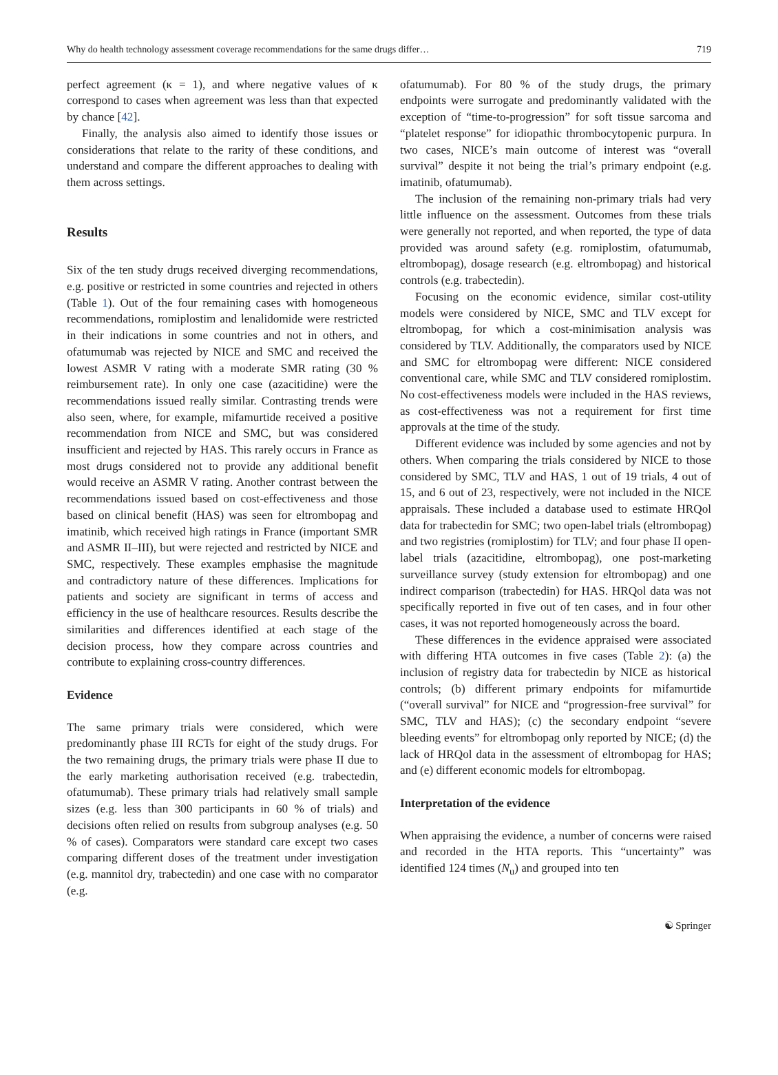Why do health technology assessment coverage recommendations for the same drugs differ… 719
perfect agreement (κ = 1), and where negative values of κ correspond to cases when agreement was less than that expected by chance [42].
Finally, the analysis also aimed to identify those issues or considerations that relate to the rarity of these conditions, and understand and compare the different approaches to dealing with them across settings.
Results
Six of the ten study drugs received diverging recommendations, e.g. positive or restricted in some countries and rejected in others (Table 1). Out of the four remaining cases with homogeneous recommendations, romiplostim and lenalidomide were restricted in their indications in some countries and not in others, and ofatumumab was rejected by NICE and SMC and received the lowest ASMR V rating with a moderate SMR rating (30 % reimbursement rate). In only one case (azacitidine) were the recommendations issued really similar. Contrasting trends were also seen, where, for example, mifamurtide received a positive recommendation from NICE and SMC, but was considered insufficient and rejected by HAS. This rarely occurs in France as most drugs considered not to provide any additional benefit would receive an ASMR V rating. Another contrast between the recommendations issued based on cost-effectiveness and those based on clinical benefit (HAS) was seen for eltrombopag and imatinib, which received high ratings in France (important SMR and ASMR II–III), but were rejected and restricted by NICE and SMC, respectively. These examples emphasise the magnitude and contradictory nature of these differences. Implications for patients and society are significant in terms of access and efficiency in the use of healthcare resources. Results describe the similarities and differences identified at each stage of the decision process, how they compare across countries and contribute to explaining cross-country differences.
Evidence
The same primary trials were considered, which were predominantly phase III RCTs for eight of the study drugs. For the two remaining drugs, the primary trials were phase II due to the early marketing authorisation received (e.g. trabectedin, ofatumumab). These primary trials had relatively small sample sizes (e.g. less than 300 participants in 60 % of trials) and decisions often relied on results from subgroup analyses (e.g. 50 % of cases). Comparators were standard care except two cases comparing different doses of the treatment under investigation (e.g. mannitol dry, trabectedin) and one case with no comparator (e.g.
ofatumumab). For 80 % of the study drugs, the primary endpoints were surrogate and predominantly validated with the exception of “time-to-progression” for soft tissue sarcoma and “platelet response” for idiopathic thrombocytopenic purpura. In two cases, NICE’s main outcome of interest was “overall survival” despite it not being the trial’s primary endpoint (e.g. imatinib, ofatumumab).
The inclusion of the remaining non-primary trials had very little influence on the assessment. Outcomes from these trials were generally not reported, and when reported, the type of data provided was around safety (e.g. romiplostim, ofatumumab, eltrombopag), dosage research (e.g. eltrombopag) and historical controls (e.g. trabectedin).
Focusing on the economic evidence, similar cost-utility models were considered by NICE, SMC and TLV except for eltrombopag, for which a cost-minimisation analysis was considered by TLV. Additionally, the comparators used by NICE and SMC for eltrombopag were different: NICE considered conventional care, while SMC and TLV considered romiplostim. No cost-effectiveness models were included in the HAS reviews, as cost-effectiveness was not a requirement for first time approvals at the time of the study.
Different evidence was included by some agencies and not by others. When comparing the trials considered by NICE to those considered by SMC, TLV and HAS, 1 out of 19 trials, 4 out of 15, and 6 out of 23, respectively, were not included in the NICE appraisals. These included a database used to estimate HRQol data for trabectedin for SMC; two open-label trials (eltrombopag) and two registries (romiplostim) for TLV; and four phase II open-label trials (azacitidine, eltrombopag), one post-marketing surveillance survey (study extension for eltrombopag) and one indirect comparison (trabectedin) for HAS. HRQol data was not specifically reported in five out of ten cases, and in four other cases, it was not reported homogeneously across the board.
These differences in the evidence appraised were associated with differing HTA outcomes in five cases (Table 2): (a) the inclusion of registry data for trabectedin by NICE as historical controls; (b) different primary endpoints for mifamurtide (“overall survival” for NICE and “progression-free survival” for SMC, TLV and HAS); (c) the secondary endpoint “severe bleeding events” for eltrombopag only reported by NICE; (d) the lack of HRQol data in the assessment of eltrombopag for HAS; and (e) different economic models for eltrombopag.
Interpretation of the evidence
When appraising the evidence, a number of concerns were raised and recorded in the HTA reports. This “uncertainty” was identified 124 times (N<sub>u</sub>) and grouped into ten
☯ Springer